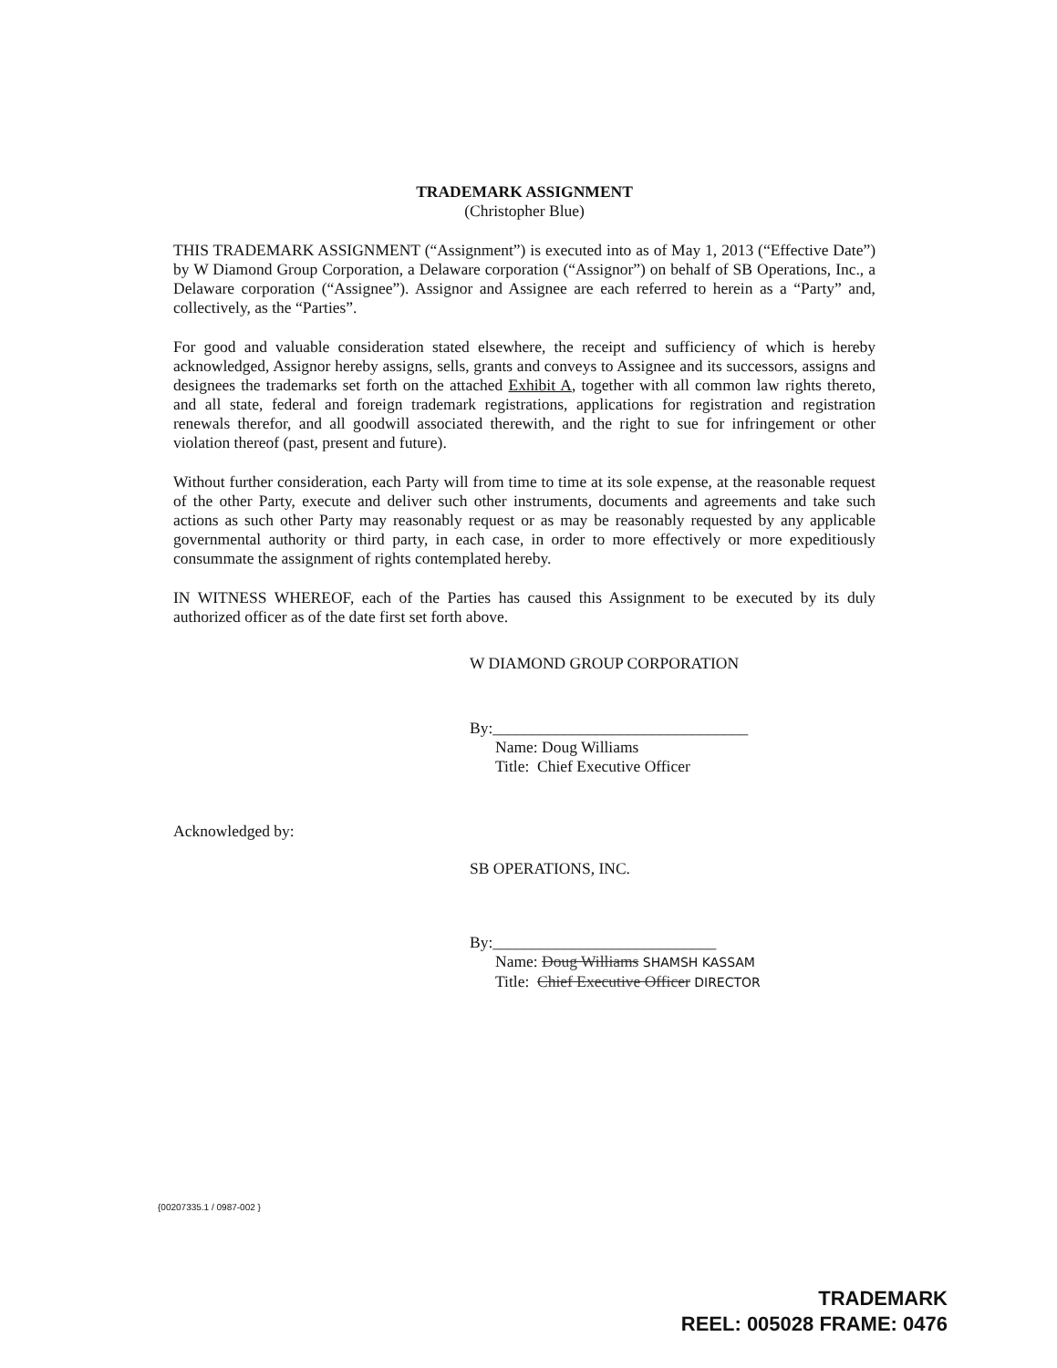TRADEMARK ASSIGNMENT
(Christopher Blue)
THIS TRADEMARK ASSIGNMENT (“Assignment”) is executed into as of May 1, 2013 (“Effective Date”) by W Diamond Group Corporation, a Delaware corporation (“Assignor”) on behalf of SB Operations, Inc., a Delaware corporation (“Assignee”). Assignor and Assignee are each referred to herein as a “Party” and, collectively, as the “Parties”.
For good and valuable consideration stated elsewhere, the receipt and sufficiency of which is hereby acknowledged, Assignor hereby assigns, sells, grants and conveys to Assignee and its successors, assigns and designees the trademarks set forth on the attached Exhibit A, together with all common law rights thereto, and all state, federal and foreign trademark registrations, applications for registration and registration renewals therefor, and all goodwill associated therewith, and the right to sue for infringement or other violation thereof (past, present and future).
Without further consideration, each Party will from time to time at its sole expense, at the reasonable request of the other Party, execute and deliver such other instruments, documents and agreements and take such actions as such other Party may reasonably request or as may be reasonably requested by any applicable governmental authority or third party, in each case, in order to more effectively or more expeditiously consummate the assignment of rights contemplated hereby.
IN WITNESS WHEREOF, each of the Parties has caused this Assignment to be executed by its duly authorized officer as of the date first set forth above.
W DIAMOND GROUP CORPORATION
By:________________________________
Name: Doug Williams
Title: Chief Executive Officer
Acknowledged by:
SB OPERATIONS, INC.
By:____________________________
Name: Doug Williams SHAMSH KASSAM
Title: Chief Executive Officer DIRECTOR
{00207335.1 / 0987-002 }
TRADEMARK
REEL: 005028 FRAME: 0476